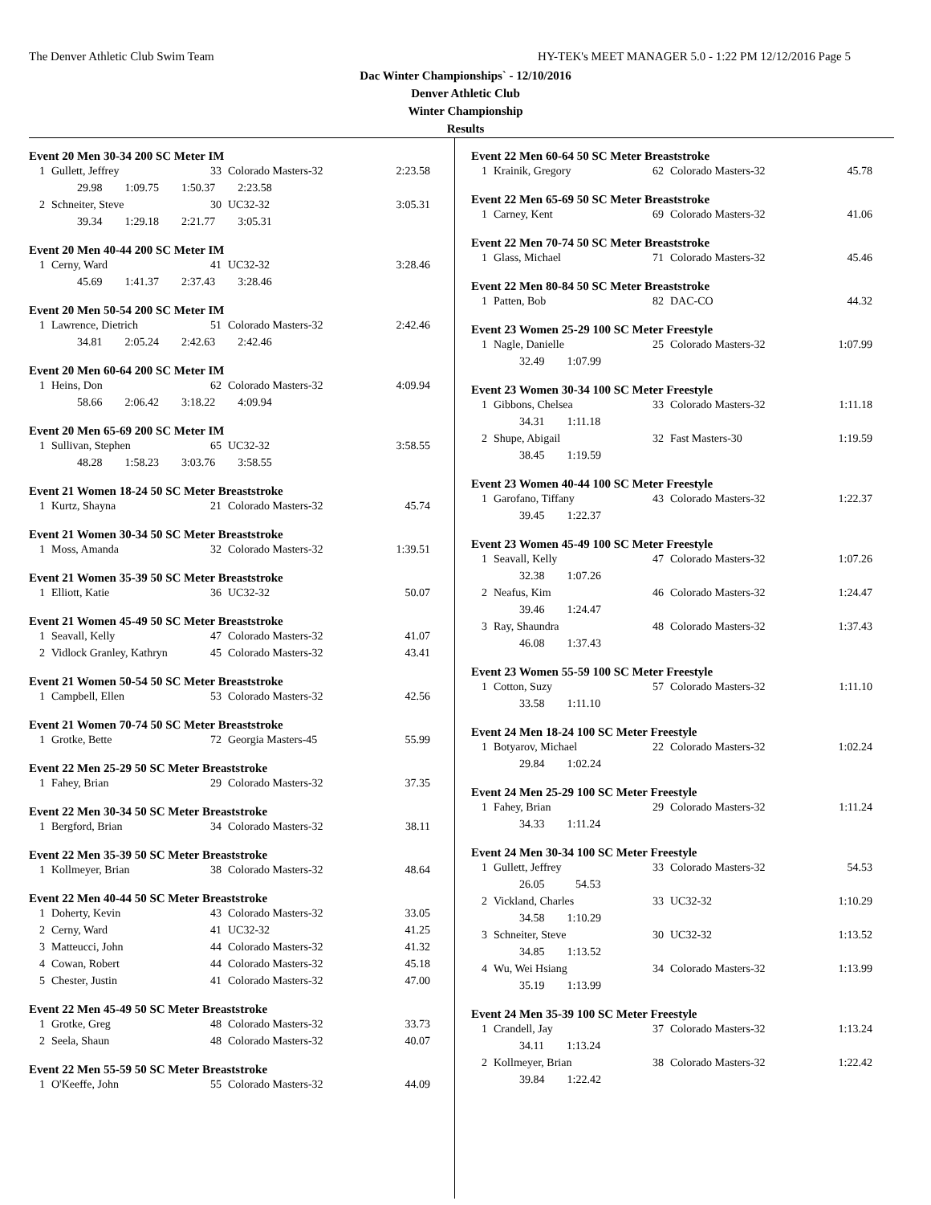The Denver Athletic Club Swim Team HY-TEK's MEET MANAGER 5.0 - 1:22 PM 12/12/2016 Page 5
Dac Winter Championships` - 12/10/2016
Denver Athletic Club
Winter Championship
Results
Event 20 Men 30-34 200 SC Meter IM
| 1 | Gullett, Jeffrey | 33 | Colorado Masters-32 | 2:23.58 |
| 29.98 1:09.75 1:50.37 2:23.58 | | | | |
| 2 | Schneiter, Steve | 30 | UC32-32 | 3:05.31 |
| 39.34 1:29.18 2:21.77 3:05.31 | | | | |
Event 20 Men 40-44 200 SC Meter IM
| 1 | Cerny, Ward | 41 | UC32-32 | 3:28.46 |
| 45.69 1:41.37 2:37.43 3:28.46 | | | | |
Event 20 Men 50-54 200 SC Meter IM
| 1 | Lawrence, Dietrich | 51 | Colorado Masters-32 | 2:42.46 |
| 34.81 2:05.24 2:42.63 2:42.46 | | | | |
Event 20 Men 60-64 200 SC Meter IM
| 1 | Heins, Don | 62 | Colorado Masters-32 | 4:09.94 |
| 58.66 2:06.42 3:18.22 4:09.94 | | | | |
Event 20 Men 65-69 200 SC Meter IM
| 1 | Sullivan, Stephen | 65 | UC32-32 | 3:58.55 |
| 48.28 1:58.23 3:03.76 3:58.55 | | | | |
Event 21 Women 18-24 50 SC Meter Breaststroke
| 1 | Kurtz, Shayna | 21 | Colorado Masters-32 | 45.74 |
Event 21 Women 30-34 50 SC Meter Breaststroke
| 1 | Moss, Amanda | 32 | Colorado Masters-32 | 1:39.51 |
Event 21 Women 35-39 50 SC Meter Breaststroke
| 1 | Elliott, Katie | 36 | UC32-32 | 50.07 |
Event 21 Women 45-49 50 SC Meter Breaststroke
| 1 | Seavall, Kelly | 47 | Colorado Masters-32 | 41.07 |
| 2 | Vidlock Granley, Kathryn | 45 | Colorado Masters-32 | 43.41 |
Event 21 Women 50-54 50 SC Meter Breaststroke
| 1 | Campbell, Ellen | 53 | Colorado Masters-32 | 42.56 |
Event 21 Women 70-74 50 SC Meter Breaststroke
| 1 | Grotke, Bette | 72 | Georgia Masters-45 | 55.99 |
Event 22 Men 25-29 50 SC Meter Breaststroke
| 1 | Fahey, Brian | 29 | Colorado Masters-32 | 37.35 |
Event 22 Men 30-34 50 SC Meter Breaststroke
| 1 | Bergford, Brian | 34 | Colorado Masters-32 | 38.11 |
Event 22 Men 35-39 50 SC Meter Breaststroke
| 1 | Kollmeyer, Brian | 38 | Colorado Masters-32 | 48.64 |
Event 22 Men 40-44 50 SC Meter Breaststroke
| 1 | Doherty, Kevin | 43 | Colorado Masters-32 | 33.05 |
| 2 | Cerny, Ward | 41 | UC32-32 | 41.25 |
| 3 | Matteucci, John | 44 | Colorado Masters-32 | 41.32 |
| 4 | Cowan, Robert | 44 | Colorado Masters-32 | 45.18 |
| 5 | Chester, Justin | 41 | Colorado Masters-32 | 47.00 |
Event 22 Men 45-49 50 SC Meter Breaststroke
| 1 | Grotke, Greg | 48 | Colorado Masters-32 | 33.73 |
| 2 | Seela, Shaun | 48 | Colorado Masters-32 | 40.07 |
Event 22 Men 55-59 50 SC Meter Breaststroke
| 1 | O'Keeffe, John | 55 | Colorado Masters-32 | 44.09 |
Event 22 Men 60-64 50 SC Meter Breaststroke
| 1 | Krainik, Gregory | 62 | Colorado Masters-32 | 45.78 |
Event 22 Men 65-69 50 SC Meter Breaststroke
| 1 | Carney, Kent | 69 | Colorado Masters-32 | 41.06 |
Event 22 Men 70-74 50 SC Meter Breaststroke
| 1 | Glass, Michael | 71 | Colorado Masters-32 | 45.46 |
Event 22 Men 80-84 50 SC Meter Breaststroke
| 1 | Patten, Bob | 82 | DAC-CO | 44.32 |
Event 23 Women 25-29 100 SC Meter Freestyle
| 1 | Nagle, Danielle | 25 | Colorado Masters-32 | 1:07.99 |
| 32.49 1:07.99 | | | | |
Event 23 Women 30-34 100 SC Meter Freestyle
| 1 | Gibbons, Chelsea | 33 | Colorado Masters-32 | 1:11.18 |
| 34.31 1:11.18 | | | | |
| 2 | Shupe, Abigail | 32 | Fast Masters-30 | 1:19.59 |
| 38.45 1:19.59 | | | | |
Event 23 Women 40-44 100 SC Meter Freestyle
| 1 | Garofano, Tiffany | 43 | Colorado Masters-32 | 1:22.37 |
| 39.45 1:22.37 | | | | |
Event 23 Women 45-49 100 SC Meter Freestyle
| 1 | Seavall, Kelly | 47 | Colorado Masters-32 | 1:07.26 |
| 32.38 1:07.26 | | | | |
| 2 | Neafus, Kim | 46 | Colorado Masters-32 | 1:24.47 |
| 39.46 1:24.47 | | | | |
| 3 | Ray, Shaundra | 48 | Colorado Masters-32 | 1:37.43 |
| 46.08 1:37.43 | | | | |
Event 23 Women 55-59 100 SC Meter Freestyle
| 1 | Cotton, Suzy | 57 | Colorado Masters-32 | 1:11.10 |
| 33.58 1:11.10 | | | | |
Event 24 Men 18-24 100 SC Meter Freestyle
| 1 | Botyarov, Michael | 22 | Colorado Masters-32 | 1:02.24 |
| 29.84 1:02.24 | | | | |
Event 24 Men 25-29 100 SC Meter Freestyle
| 1 | Fahey, Brian | 29 | Colorado Masters-32 | 1:11.24 |
| 34.33 1:11.24 | | | | |
Event 24 Men 30-34 100 SC Meter Freestyle
| 1 | Gullett, Jeffrey | 33 | Colorado Masters-32 | 54.53 |
| 26.05 54.53 | | | | |
| 2 | Vickland, Charles | 33 | UC32-32 | 1:10.29 |
| 34.58 1:10.29 | | | | |
| 3 | Schneiter, Steve | 30 | UC32-32 | 1:13.52 |
| 34.85 1:13.52 | | | | |
| 4 | Wu, Wei Hsiang | 34 | Colorado Masters-32 | 1:13.99 |
| 35.19 1:13.99 | | | | |
Event 24 Men 35-39 100 SC Meter Freestyle
| 1 | Crandell, Jay | 37 | Colorado Masters-32 | 1:13.24 |
| 34.11 1:13.24 | | | | |
| 2 | Kollmeyer, Brian | 38 | Colorado Masters-32 | 1:22.42 |
| 39.84 1:22.42 | | | | |